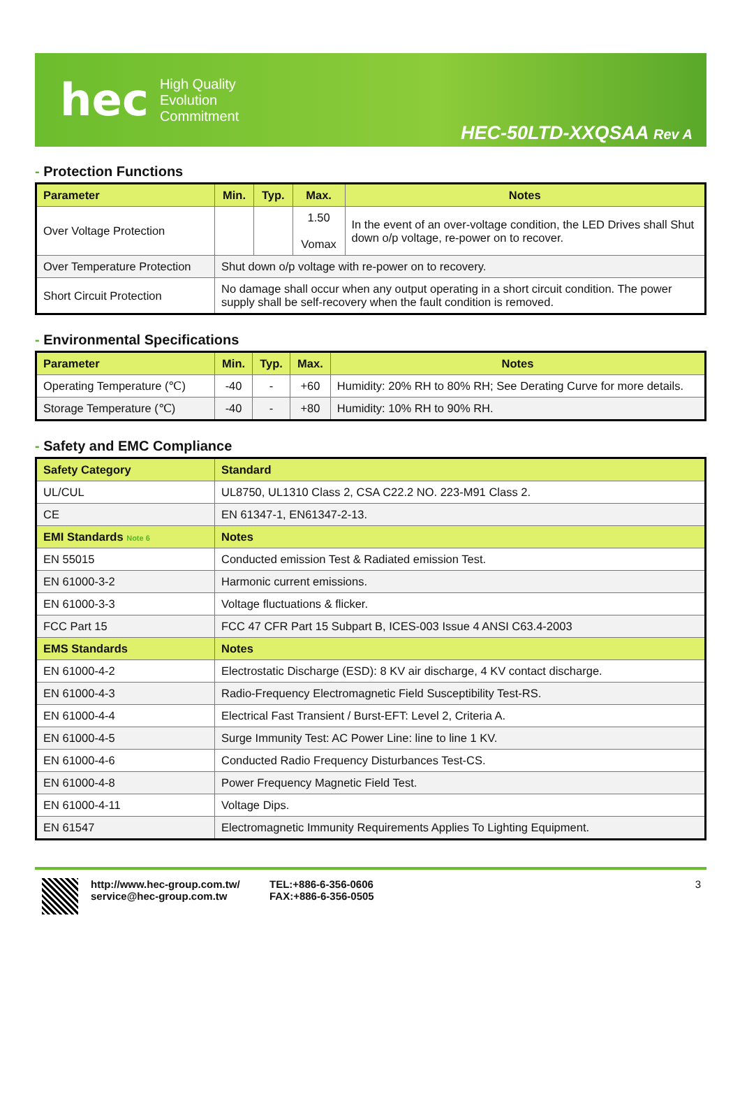hec
High Quality
Evolution
Commitment
HEC-50LTD-XXQSAA Rev A
- Protection Functions
| Parameter | Min. | Typ. | Max. | Notes |
| --- | --- | --- | --- | --- |
| Over Voltage Protection | | | 1.50 Vomax | In the event of an over-voltage condition, the LED Drives shall Shut down o/p voltage, re-power on to recover. |
| Over Temperature Protection | Shut down o/p voltage with re-power on to recovery. | | | |
| Short Circuit Protection | No damage shall occur when any output operating in a short circuit condition. The power supply shall be self-recovery when the fault condition is removed. | | | |
- Environmental Specifications
| Parameter | Min. | Typ. | Max. | Notes |
| --- | --- | --- | --- | --- |
| Operating Temperature (℃) | -40 | - | +60 | Humidity: 20% RH to 80% RH; See Derating Curve for more details. |
| Storage Temperature (℃) | -40 | - | +80 | Humidity: 10% RH to 90% RH. |
- Safety and EMC Compliance
| Safety Category | Standard |
| --- | --- |
| UL/CUL | UL8750, UL1310 Class 2, CSA C22.2 NO. 223-M91 Class 2. |
| CE | EN 61347-1, EN61347-2-13. |
| EMI Standards Note 6 | Notes |
| EN 55015 | Conducted emission Test & Radiated emission Test. |
| EN 61000-3-2 | Harmonic current emissions. |
| EN 61000-3-3 | Voltage fluctuations & flicker. |
| FCC Part 15 | FCC 47 CFR Part 15 Subpart B, ICES-003 Issue 4 ANSI C63.4-2003 |
| EMS Standards | Notes |
| EN 61000-4-2 | Electrostatic Discharge (ESD): 8 KV air discharge, 4 KV contact discharge. |
| EN 61000-4-3 | Radio-Frequency Electromagnetic Field Susceptibility Test-RS. |
| EN 61000-4-4 | Electrical Fast Transient / Burst-EFT: Level 2, Criteria A. |
| EN 61000-4-5 | Surge Immunity Test: AC Power Line: line to line 1 KV. |
| EN 61000-4-6 | Conducted Radio Frequency Disturbances Test-CS. |
| EN 61000-4-8 | Power Frequency Magnetic Field Test. |
| EN 61000-4-11 | Voltage Dips. |
| EN 61547 | Electromagnetic Immunity Requirements Applies To Lighting Equipment. |
http://www.hec-group.com.tw/
service@hec-group.com.tw
TEL:+886-6-356-0606
FAX:+886-6-356-0505
3